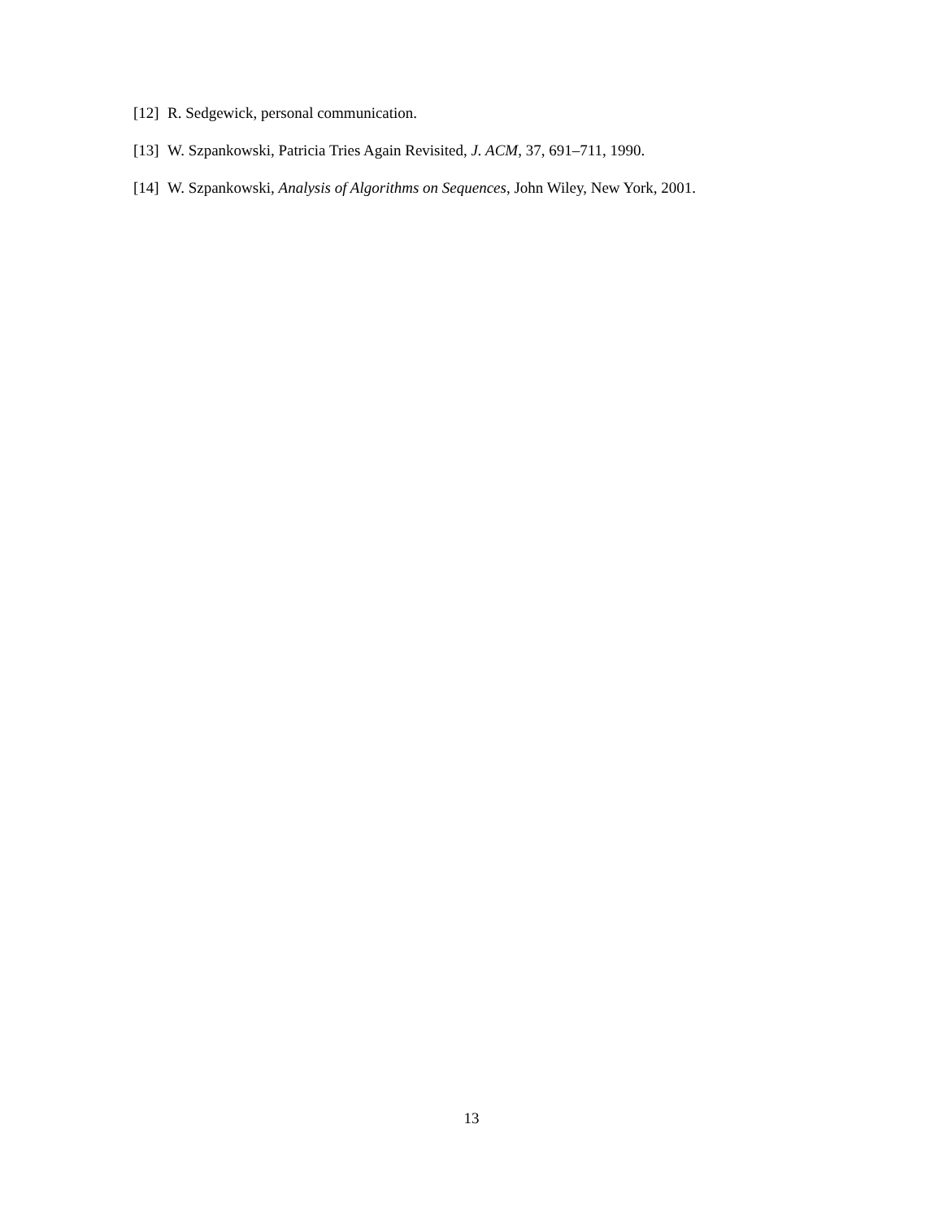[12] R. Sedgewick, personal communication.
[13] W. Szpankowski, Patricia Tries Again Revisited, J. ACM, 37, 691–711, 1990.
[14] W. Szpankowski, Analysis of Algorithms on Sequences, John Wiley, New York, 2001.
13